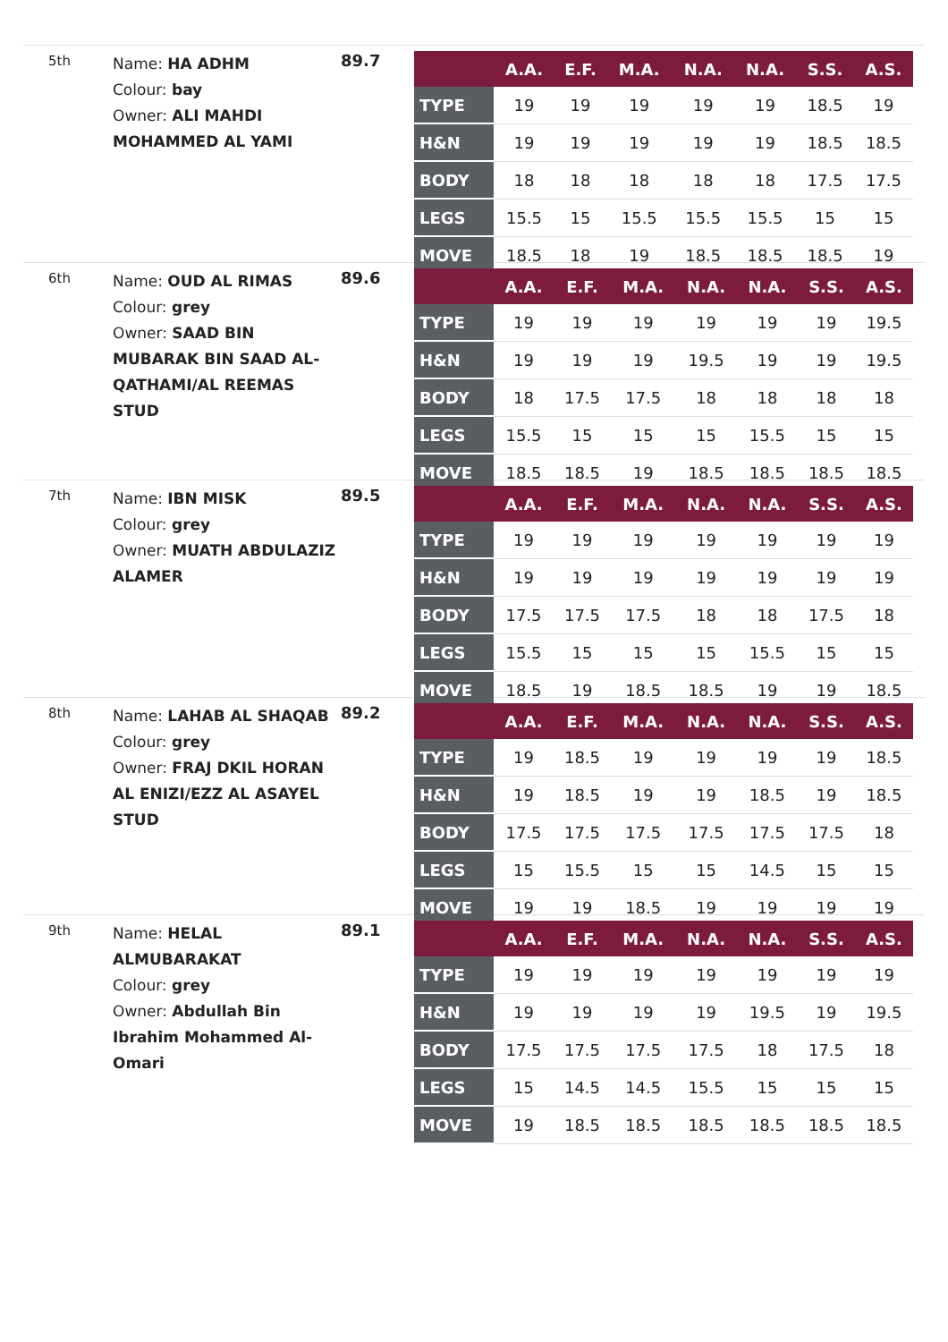5th
Name: HA ADHM
Colour: bay
Owner: ALI MAHDI MOHAMMED AL YAMI
89.7
| | A.A. | E.F. | M.A. | N.A. | N.A. | S.S. | A.S. |
| --- | --- | --- | --- | --- | --- | --- | --- |
| TYPE | 19 | 19 | 19 | 19 | 19 | 18.5 | 19 |
| H&N | 19 | 19 | 19 | 19 | 19 | 18.5 | 18.5 |
| BODY | 18 | 18 | 18 | 18 | 18 | 17.5 | 17.5 |
| LEGS | 15.5 | 15 | 15.5 | 15.5 | 15.5 | 15 | 15 |
| MOVE | 18.5 | 18 | 19 | 18.5 | 18.5 | 18.5 | 19 |
6th
Name: OUD AL RIMAS
Colour: grey
Owner: SAAD BIN MUBARAK BIN SAAD AL-QATHAMI/AL REEMAS STUD
89.6
| | A.A. | E.F. | M.A. | N.A. | N.A. | S.S. | A.S. |
| --- | --- | --- | --- | --- | --- | --- | --- |
| TYPE | 19 | 19 | 19 | 19 | 19 | 19 | 19.5 |
| H&N | 19 | 19 | 19 | 19.5 | 19 | 19 | 19.5 |
| BODY | 18 | 17.5 | 17.5 | 18 | 18 | 18 | 18 |
| LEGS | 15.5 | 15 | 15 | 15 | 15.5 | 15 | 15 |
| MOVE | 18.5 | 18.5 | 19 | 18.5 | 18.5 | 18.5 | 18.5 |
7th
Name: IBN MISK
Colour: grey
Owner: MUATH ABDULAZIZ ALAMER
89.5
| | A.A. | E.F. | M.A. | N.A. | N.A. | S.S. | A.S. |
| --- | --- | --- | --- | --- | --- | --- | --- |
| TYPE | 19 | 19 | 19 | 19 | 19 | 19 | 19 |
| H&N | 19 | 19 | 19 | 19 | 19 | 19 | 19 |
| BODY | 17.5 | 17.5 | 17.5 | 18 | 18 | 17.5 | 18 |
| LEGS | 15.5 | 15 | 15 | 15 | 15.5 | 15 | 15 |
| MOVE | 18.5 | 19 | 18.5 | 18.5 | 19 | 19 | 18.5 |
8th
Name: LAHAB AL SHAQAB
Colour: grey
Owner: FRAJ DKIL HORAN AL ENIZI/EZZ AL ASAYEL STUD
89.2
| | A.A. | E.F. | M.A. | N.A. | N.A. | S.S. | A.S. |
| --- | --- | --- | --- | --- | --- | --- | --- |
| TYPE | 19 | 18.5 | 19 | 19 | 19 | 19 | 18.5 |
| H&N | 19 | 18.5 | 19 | 19 | 18.5 | 19 | 18.5 |
| BODY | 17.5 | 17.5 | 17.5 | 17.5 | 17.5 | 17.5 | 18 |
| LEGS | 15 | 15.5 | 15 | 15 | 14.5 | 15 | 15 |
| MOVE | 19 | 19 | 18.5 | 19 | 19 | 19 | 19 |
9th
Name: HELAL ALMUBARAKAT
Colour: grey
Owner: Abdullah Bin Ibrahim Mohammed Al-Omari
89.1
| | A.A. | E.F. | M.A. | N.A. | N.A. | S.S. | A.S. |
| --- | --- | --- | --- | --- | --- | --- | --- |
| TYPE | 19 | 19 | 19 | 19 | 19 | 19 | 19 |
| H&N | 19 | 19 | 19 | 19 | 19.5 | 19 | 19.5 |
| BODY | 17.5 | 17.5 | 17.5 | 17.5 | 18 | 17.5 | 18 |
| LEGS | 15 | 14.5 | 14.5 | 15.5 | 15 | 15 | 15 |
| MOVE | 19 | 18.5 | 18.5 | 18.5 | 18.5 | 18.5 | 18.5 |